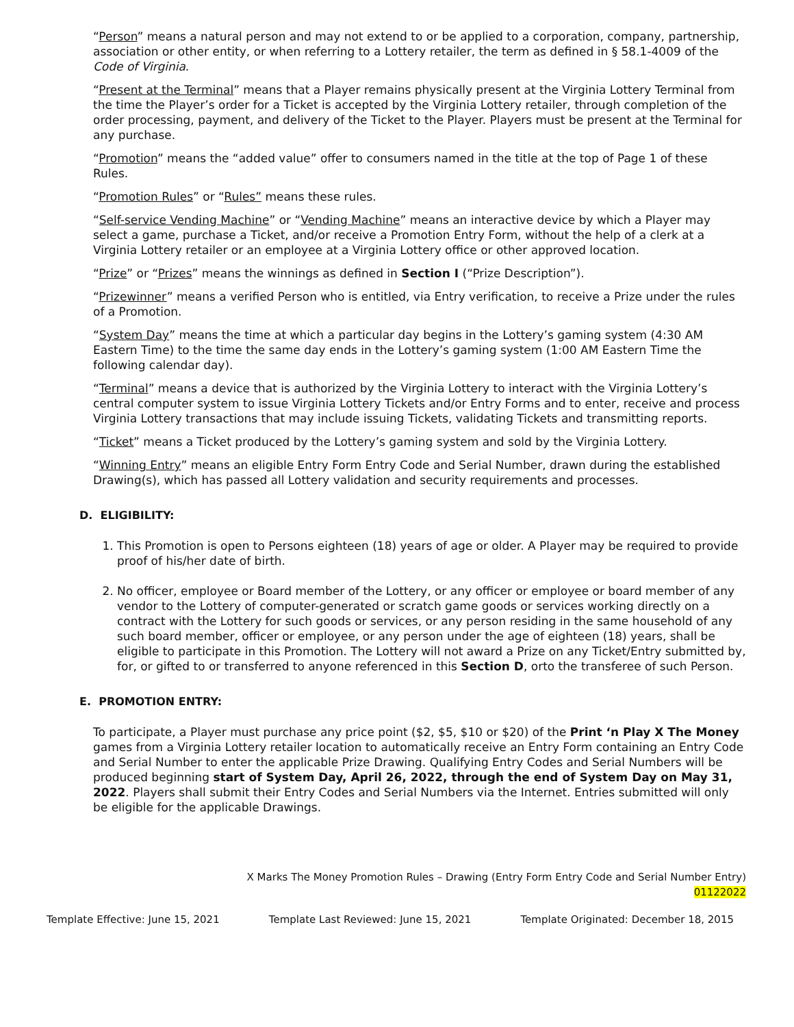“Person” means a natural person and may not extend to or be applied to a corporation, company, partnership, association or other entity, or when referring to a Lottery retailer, the term as defined in § 58.1-4009 of the Code of Virginia.
“Present at the Terminal” means that a Player remains physically present at the Virginia Lottery Terminal from the time the Player’s order for a Ticket is accepted by the Virginia Lottery retailer, through completion of the order processing, payment, and delivery of the Ticket to the Player. Players must be present at the Terminal for any purchase.
“Promotion” means the “added value” offer to consumers named in the title at the top of Page 1 of these Rules.
“Promotion Rules” or “Rules” means these rules.
“Self-service Vending Machine” or “Vending Machine” means an interactive device by which a Player may select a game, purchase a Ticket, and/or receive a Promotion Entry Form, without the help of a clerk at a Virginia Lottery retailer or an employee at a Virginia Lottery office or other approved location.
“Prize” or “Prizes” means the winnings as defined in Section I (“Prize Description”).
“Prizewinner” means a verified Person who is entitled, via Entry verification, to receive a Prize under the rules of a Promotion.
“System Day” means the time at which a particular day begins in the Lottery’s gaming system (4:30 AM Eastern Time) to the time the same day ends in the Lottery’s gaming system (1:00 AM Eastern Time the following calendar day).
“Terminal” means a device that is authorized by the Virginia Lottery to interact with the Virginia Lottery’s central computer system to issue Virginia Lottery Tickets and/or Entry Forms and to enter, receive and process Virginia Lottery transactions that may include issuing Tickets, validating Tickets and transmitting reports.
“Ticket” means a Ticket produced by the Lottery’s gaming system and sold by the Virginia Lottery.
“Winning Entry” means an eligible Entry Form Entry Code and Serial Number, drawn during the established Drawing(s), which has passed all Lottery validation and security requirements and processes.
D. ELIGIBILITY:
1. This Promotion is open to Persons eighteen (18) years of age or older. A Player may be required to provide proof of his/her date of birth.
2. No officer, employee or Board member of the Lottery, or any officer or employee or board member of any vendor to the Lottery of computer-generated or scratch game goods or services working directly on a contract with the Lottery for such goods or services, or any person residing in the same household of any such board member, officer or employee, or any person under the age of eighteen (18) years, shall be eligible to participate in this Promotion. The Lottery will not award a Prize on any Ticket/Entry submitted by, for, or gifted to or transferred to anyone referenced in this Section D, orto the transferee of such Person.
E. PROMOTION ENTRY:
To participate, a Player must purchase any price point ($2, $5, $10 or $20) of the Print ‘n Play X The Money games from a Virginia Lottery retailer location to automatically receive an Entry Form containing an Entry Code and Serial Number to enter the applicable Prize Drawing. Qualifying Entry Codes and Serial Numbers will be produced beginning start of System Day, April 26, 2022, through the end of System Day on May 31, 2022. Players shall submit their Entry Codes and Serial Numbers via the Internet. Entries submitted will only be eligible for the applicable Drawings.
X Marks The Money Promotion Rules – Drawing (Entry Form Entry Code and Serial Number Entry)
01122022
Template Effective: June 15, 2021 Template Last Reviewed: June 15, 2021 Template Originated: December 18, 2015